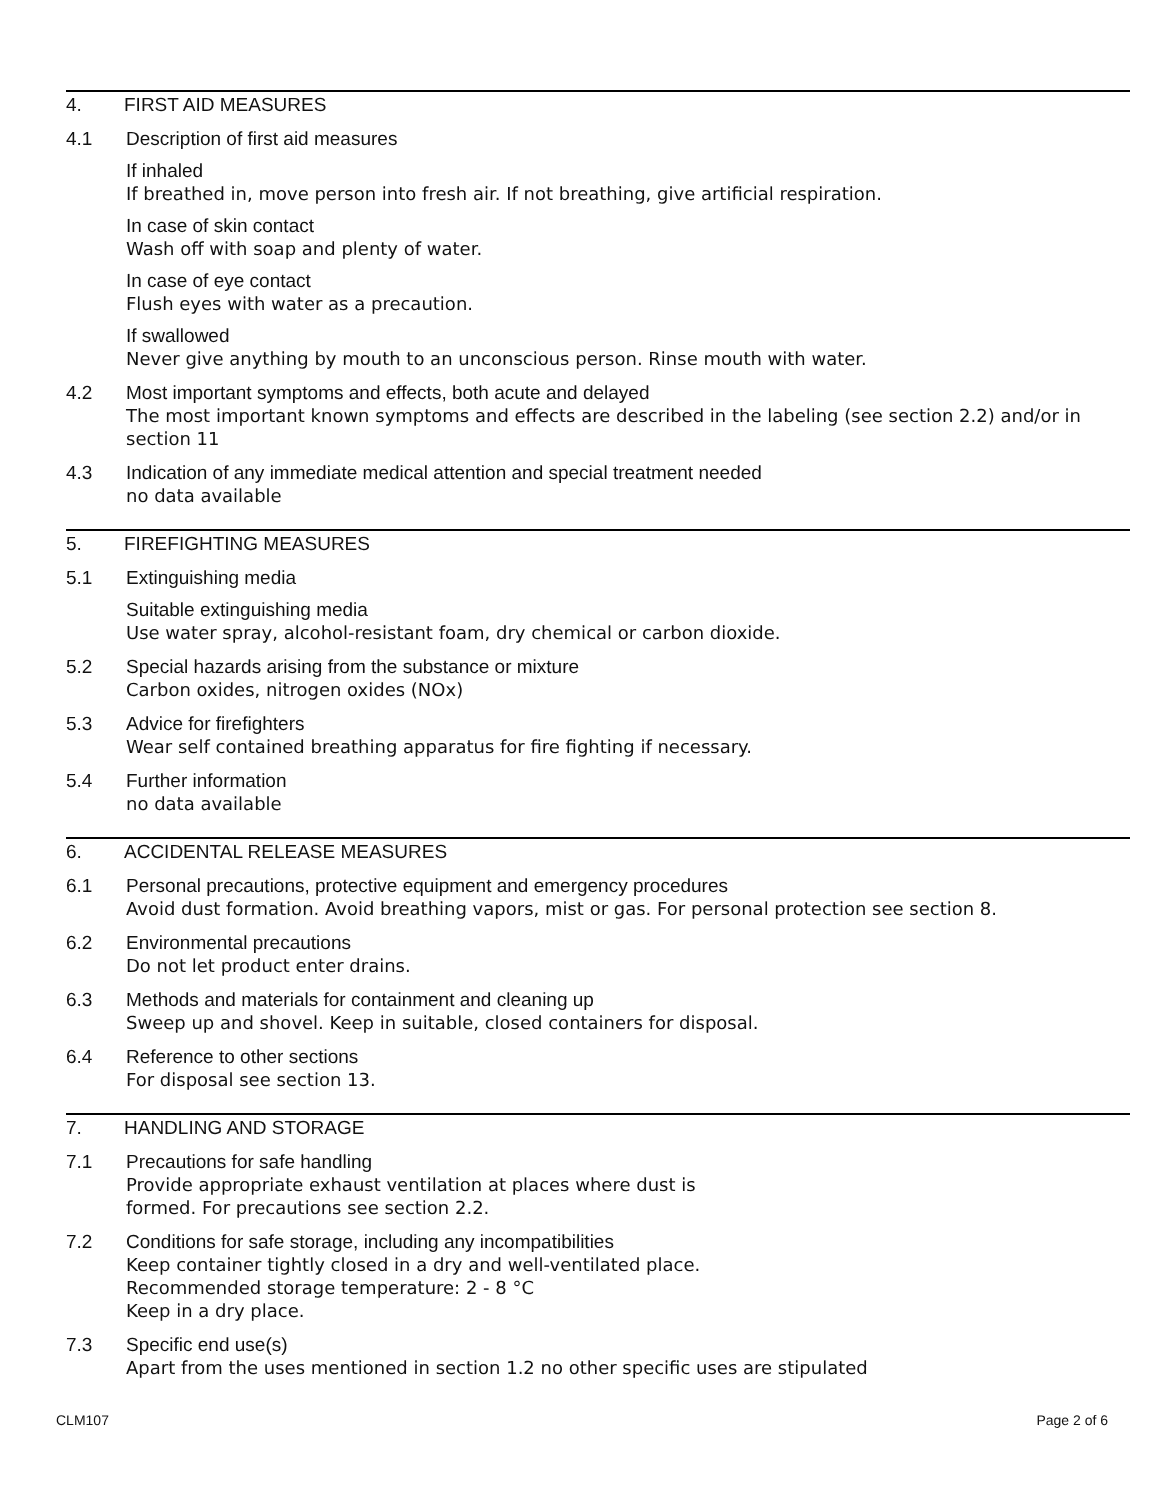4. FIRST AID MEASURES
4.1 Description of first aid measures
If inhaled
If breathed in, move person into fresh air. If not breathing, give artificial respiration.
In case of skin contact
Wash off with soap and plenty of water.
In case of eye contact
Flush eyes with water as a precaution.
If swallowed
Never give anything by mouth to an unconscious person. Rinse mouth with water.
4.2 Most important symptoms and effects, both acute and delayed
The most important known symptoms and effects are described in the labeling (see section 2.2) and/or in section 11
4.3 Indication of any immediate medical attention and special treatment needed
no data available
5. FIREFIGHTING MEASURES
5.1 Extinguishing media
Suitable extinguishing media
Use water spray, alcohol-resistant foam, dry chemical or carbon dioxide.
5.2 Special hazards arising from the substance or mixture
Carbon oxides, nitrogen oxides (NOx)
5.3 Advice for firefighters
Wear self contained breathing apparatus for fire fighting if necessary.
5.4 Further information
no data available
6. ACCIDENTAL RELEASE MEASURES
6.1 Personal precautions, protective equipment and emergency procedures
Avoid dust formation. Avoid breathing vapors, mist or gas. For personal protection see section 8.
6.2 Environmental precautions
Do not let product enter drains.
6.3 Methods and materials for containment and cleaning up
Sweep up and shovel. Keep in suitable, closed containers for disposal.
6.4 Reference to other sections
For disposal see section 13.
7. HANDLING AND STORAGE
7.1 Precautions for safe handling
Provide appropriate exhaust ventilation at places where dust is
formed. For precautions see section 2.2.
7.2 Conditions for safe storage, including any incompatibilities
Keep container tightly closed in a dry and well-ventilated place.
Recommended storage temperature: 2 - 8 °C
Keep in a dry place.
7.3 Specific end use(s)
Apart from the uses mentioned in section 1.2 no other specific uses are stipulated
CLM107 Page 2 of 6